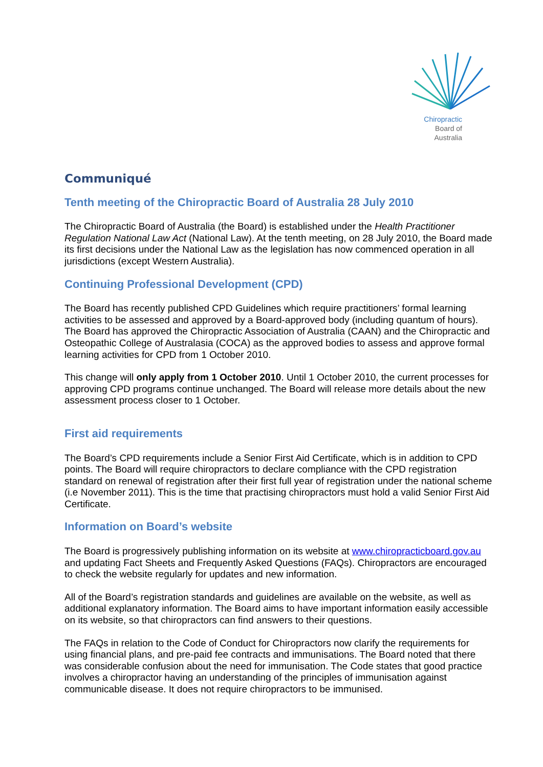Chiropractic
Board of
Australia
Communiqué
Tenth meeting of the Chiropractic Board of Australia 28 July 2010
The Chiropractic Board of Australia (the Board) is established under the Health Practitioner Regulation National Law Act (National Law). At the tenth meeting, on 28 July 2010, the Board made its first decisions under the National Law as the legislation has now commenced operation in all jurisdictions (except Western Australia).
Continuing Professional Development (CPD)
The Board has recently published CPD Guidelines which require practitioners’ formal learning activities to be assessed and approved by a Board-approved body (including quantum of hours). The Board has approved the Chiropractic Association of Australia (CAAN) and the Chiropractic and Osteopathic College of Australasia (COCA) as the approved bodies to assess and approve formal learning activities for CPD from 1 October 2010.
This change will only apply from 1 October 2010. Until 1 October 2010, the current processes for approving CPD programs continue unchanged. The Board will release more details about the new assessment process closer to 1 October.
First aid requirements
The Board’s CPD requirements include a Senior First Aid Certificate, which is in addition to CPD points. The Board will require chiropractors to declare compliance with the CPD registration standard on renewal of registration after their first full year of registration under the national scheme (i.e November 2011). This is the time that practising chiropractors must hold a valid Senior First Aid Certificate.
Information on Board’s website
The Board is progressively publishing information on its website at www.chiropracticboard.gov.au and updating Fact Sheets and Frequently Asked Questions (FAQs). Chiropractors are encouraged to check the website regularly for updates and new information.
All of the Board’s registration standards and guidelines are available on the website, as well as additional explanatory information. The Board aims to have important information easily accessible on its website, so that chiropractors can find answers to their questions.
The FAQs in relation to the Code of Conduct for Chiropractors now clarify the requirements for using financial plans, and pre-paid fee contracts and immunisations. The Board noted that there was considerable confusion about the need for immunisation. The Code states that good practice involves a chiropractor having an understanding of the principles of immunisation against communicable disease. It does not require chiropractors to be immunised.